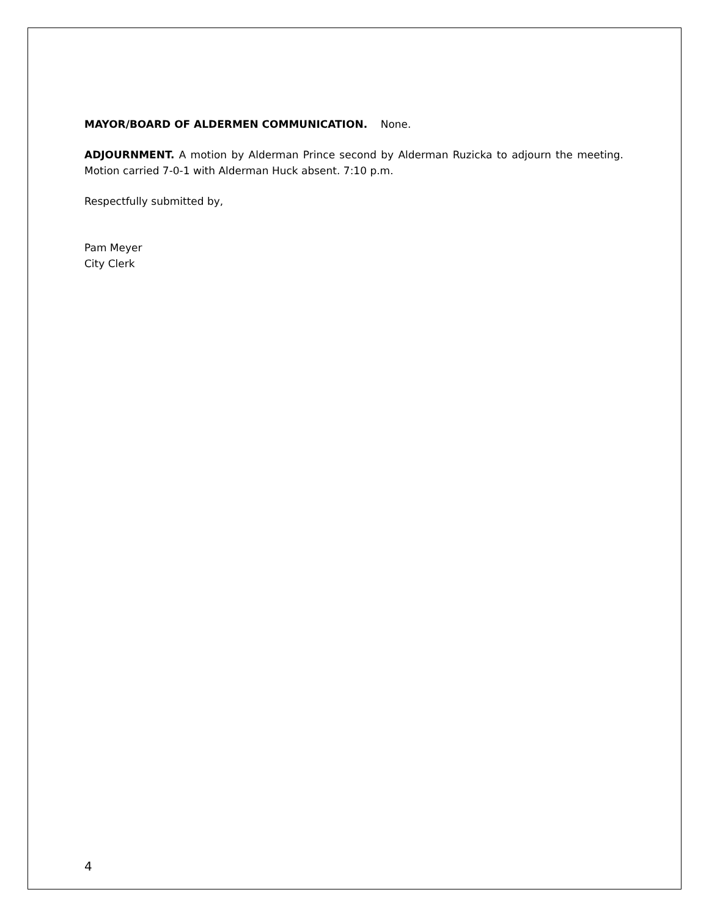MAYOR/BOARD OF ALDERMEN COMMUNICATION. None.
ADJOURNMENT. A motion by Alderman Prince second by Alderman Ruzicka to adjourn the meeting. Motion carried 7-0-1 with Alderman Huck absent. 7:10 p.m.
Respectfully submitted by,
Pam Meyer
City Clerk
4